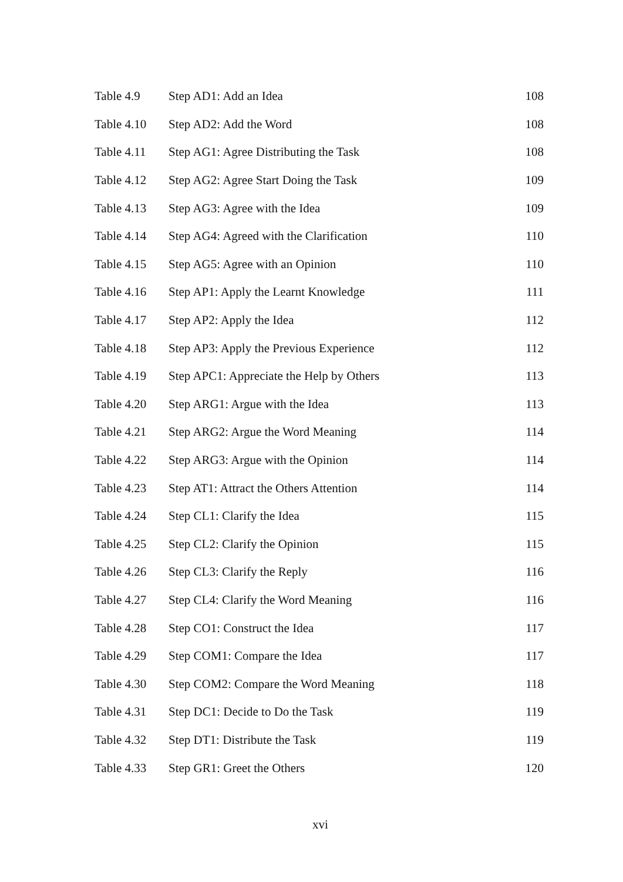| Table 4.9 | Step AD1: Add an Idea | 108 |
| Table 4.10 | Step AD2: Add the Word | 108 |
| Table 4.11 | Step AG1: Agree Distributing the Task | 108 |
| Table 4.12 | Step AG2: Agree Start Doing the Task | 109 |
| Table 4.13 | Step AG3: Agree with the Idea | 109 |
| Table 4.14 | Step AG4: Agreed with the Clarification | 110 |
| Table 4.15 | Step AG5: Agree with an Opinion | 110 |
| Table 4.16 | Step AP1: Apply the Learnt Knowledge | 111 |
| Table 4.17 | Step AP2: Apply the Idea | 112 |
| Table 4.18 | Step AP3: Apply the Previous Experience | 112 |
| Table 4.19 | Step APC1: Appreciate the Help by Others | 113 |
| Table 4.20 | Step ARG1: Argue with the Idea | 113 |
| Table 4.21 | Step ARG2: Argue the Word Meaning | 114 |
| Table 4.22 | Step ARG3: Argue with the Opinion | 114 |
| Table 4.23 | Step AT1: Attract the Others Attention | 114 |
| Table 4.24 | Step CL1: Clarify the Idea | 115 |
| Table 4.25 | Step CL2: Clarify the Opinion | 115 |
| Table 4.26 | Step CL3: Clarify the Reply | 116 |
| Table 4.27 | Step CL4: Clarify the Word Meaning | 116 |
| Table 4.28 | Step CO1: Construct the Idea | 117 |
| Table 4.29 | Step COM1: Compare the Idea | 117 |
| Table 4.30 | Step COM2: Compare the Word Meaning | 118 |
| Table 4.31 | Step DC1: Decide to Do the Task | 119 |
| Table 4.32 | Step DT1: Distribute the Task | 119 |
| Table 4.33 | Step GR1: Greet the Others | 120 |
xvi